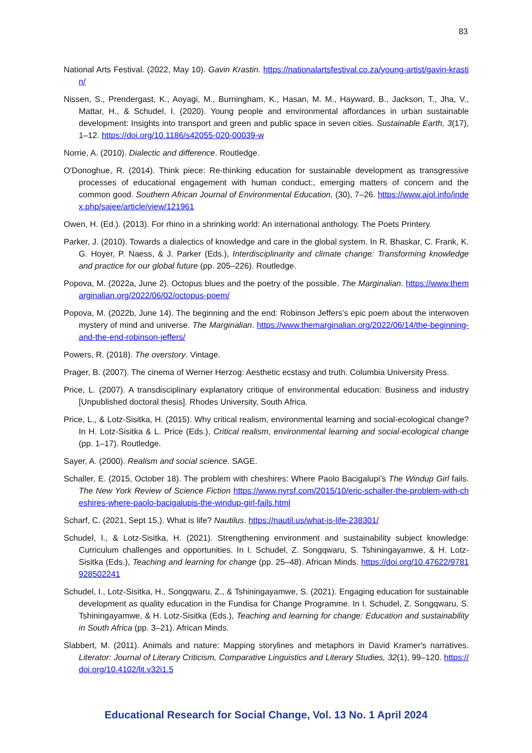83
National Arts Festival. (2022, May 10). Gavin Krastin. https://nationalartsfestival.co.za/young-artist/gavin-krastin/
Nissen, S., Prendergast, K., Aoyagi, M., Burningham, K., Hasan, M. M., Hayward, B., Jackson, T., Jha, V., Mattar, H., & Schudel, I. (2020). Young people and environmental affordances in urban sustainable development: Insights into transport and green and public space in seven cities. Sustainable Earth, 3(17), 1–12. https://doi.org/10.1186/s42055-020-00039-w
Norrie, A. (2010). Dialectic and difference. Routledge.
O'Donoghue, R. (2014). Think piece: Re-thinking education for sustainable development as transgressive processes of educational engagement with human conduct:, emerging matters of concern and the common good. Southern African Journal of Environmental Education, (30), 7–26. https://www.ajol.info/index.php/sajee/article/view/121961
Owen, H. (Ed.). (2013). For rhino in a shrinking world: An international anthology. The Poets Printery.
Parker, J. (2010). Towards a dialectics of knowledge and care in the global system. In R. Bhaskar, C. Frank, K. G. Hoyer, P. Naess, & J. Parker (Eds.), Interdisciplinarity and climate change: Transforming knowledge and practice for our global future (pp. 205–226). Routledge.
Popova, M. (2022a, June 2). Octopus blues and the poetry of the possible. The Marginalian. https://www.themarginalian.org/2022/06/02/octopus-poem/
Popova, M. (2022b, June 14). The beginning and the end: Robinson Jeffers’s epic poem about the interwoven mystery of mind and universe. The Marginalian. https://www.themarginalian.org/2022/06/14/the-beginning-and-the-end-robinson-jeffers/
Powers, R. (2018). The overstory. Vintage.
Prager, B. (2007). The cinema of Werner Herzog: Aesthetic ecstasy and truth. Columbia University Press.
Price, L. (2007). A transdisciplinary explanatory critique of environmental education: Business and industry [Unpublished doctoral thesis]. Rhodes University, South Africa.
Price, L., & Lotz-Sisitka, H. (2015). Why critical realism, environmental learning and social-ecological change? In H. Lotz-Sisitka & L. Price (Eds.), Critical realism, environmental learning and social-ecological change (pp. 1–17). Routledge.
Sayer, A. (2000). Realism and social science. SAGE.
Schaller, E. (2015, October 18). The problem with cheshires: Where Paolo Bacigalupi’s The Windup Girl fails. The New York Review of Science Fiction https://www.nyrsf.com/2015/10/eric-schaller-the-problem-with-cheshires-where-paolo-bacigalupis-the-windup-girl-fails.html
Scharf, C. (2021, Sept 15,). What is life? Nautilus. https://nautil.us/what-is-life-238301/
Schudel, I., & Lotz-Sisitka, H. (2021). Strengthening environment and sustainability subject knowledge: Curriculum challenges and opportunities. In I. Schudel, Z. Songqwaru, S. Tshiningayamwe, & H. Lotz-Sisitka (Eds.), Teaching and learning for change (pp. 25–48). African Minds. https://doi.org/10.47622/9781928502241
Schudel, I., Lotz-Sisitka, H., Songqwaru, Z., & Tshiningayamwe, S. (2021). Engaging education for sustainable development as quality education in the Fundisa for Change Programme. In I. Schudel, Z. Songqwaru, S. Tshiningayamwe, & H. Lotz-Sisitka (Eds.), Teaching and learning for change: Education and sustainability in South Africa (pp. 3–21). African Minds.
Slabbert, M. (2011). Animals and nature: Mapping storylines and metaphors in David Kramer's narratives. Literator: Journal of Literary Criticism, Comparative Linguistics and Literary Studies, 32(1), 99–120. https://doi.org/10.4102/lit.v32i1.5
Educational Research for Social Change, Vol. 13 No. 1 April 2024